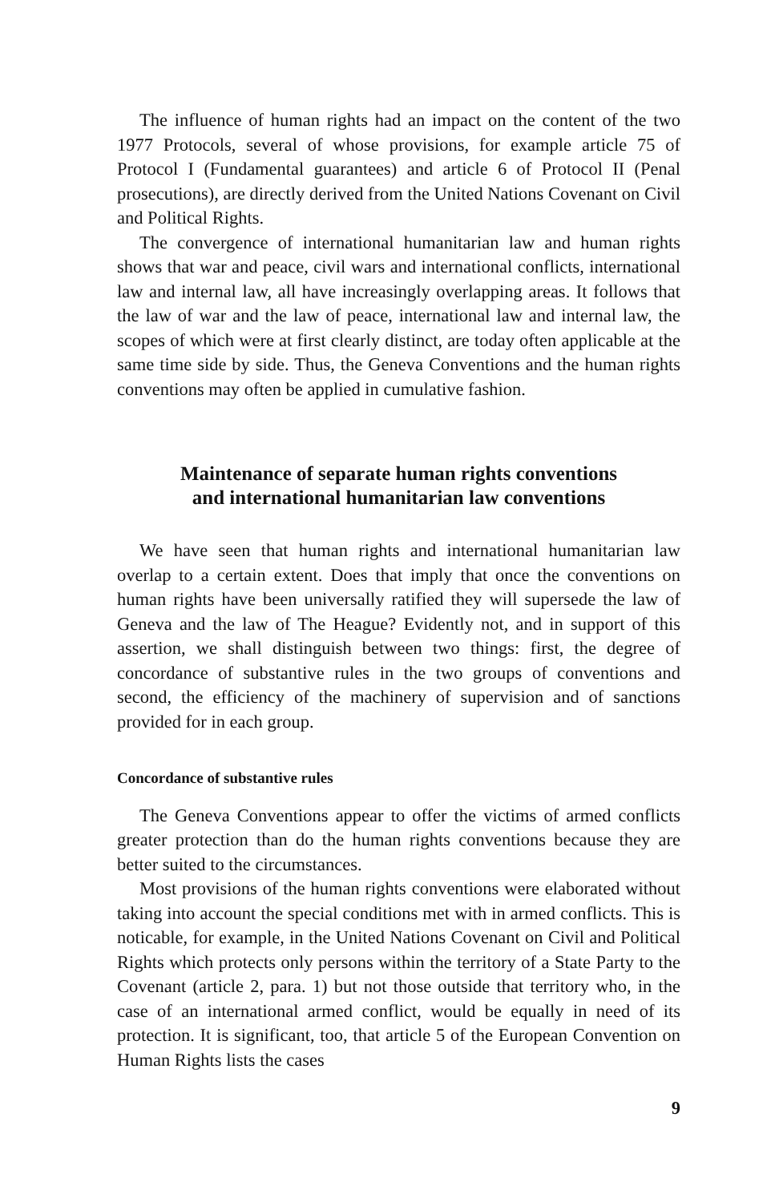The influence of human rights had an impact on the content of the two 1977 Protocols, several of whose provisions, for example article 75 of Protocol I (Fundamental guarantees) and article 6 of Protocol II (Penal prosecutions), are directly derived from the United Nations Covenant on Civil and Political Rights.
The convergence of international humanitarian law and human rights shows that war and peace, civil wars and international conflicts, international law and internal law, all have increasingly overlapping areas. It follows that the law of war and the law of peace, international law and internal law, the scopes of which were at first clearly distinct, are today often applicable at the same time side by side. Thus, the Geneva Conventions and the human rights conventions may often be applied in cumulative fashion.
Maintenance of separate human rights conventions
and international humanitarian law conventions
We have seen that human rights and international humanitarian law overlap to a certain extent. Does that imply that once the conventions on human rights have been universally ratified they will supersede the law of Geneva and the law of The Heague? Evidently not, and in support of this assertion, we shall distinguish between two things: first, the degree of concordance of substantive rules in the two groups of conventions and second, the efficiency of the machinery of supervision and of sanctions provided for in each group.
Concordance of substantive rules
The Geneva Conventions appear to offer the victims of armed conflicts greater protection than do the human rights conventions because they are better suited to the circumstances.
Most provisions of the human rights conventions were elaborated without taking into account the special conditions met with in armed conflicts. This is noticable, for example, in the United Nations Covenant on Civil and Political Rights which protects only persons within the territory of a State Party to the Covenant (article 2, para. 1) but not those outside that territory who, in the case of an international armed conflict, would be equally in need of its protection. It is significant, too, that article 5 of the European Convention on Human Rights lists the cases
9